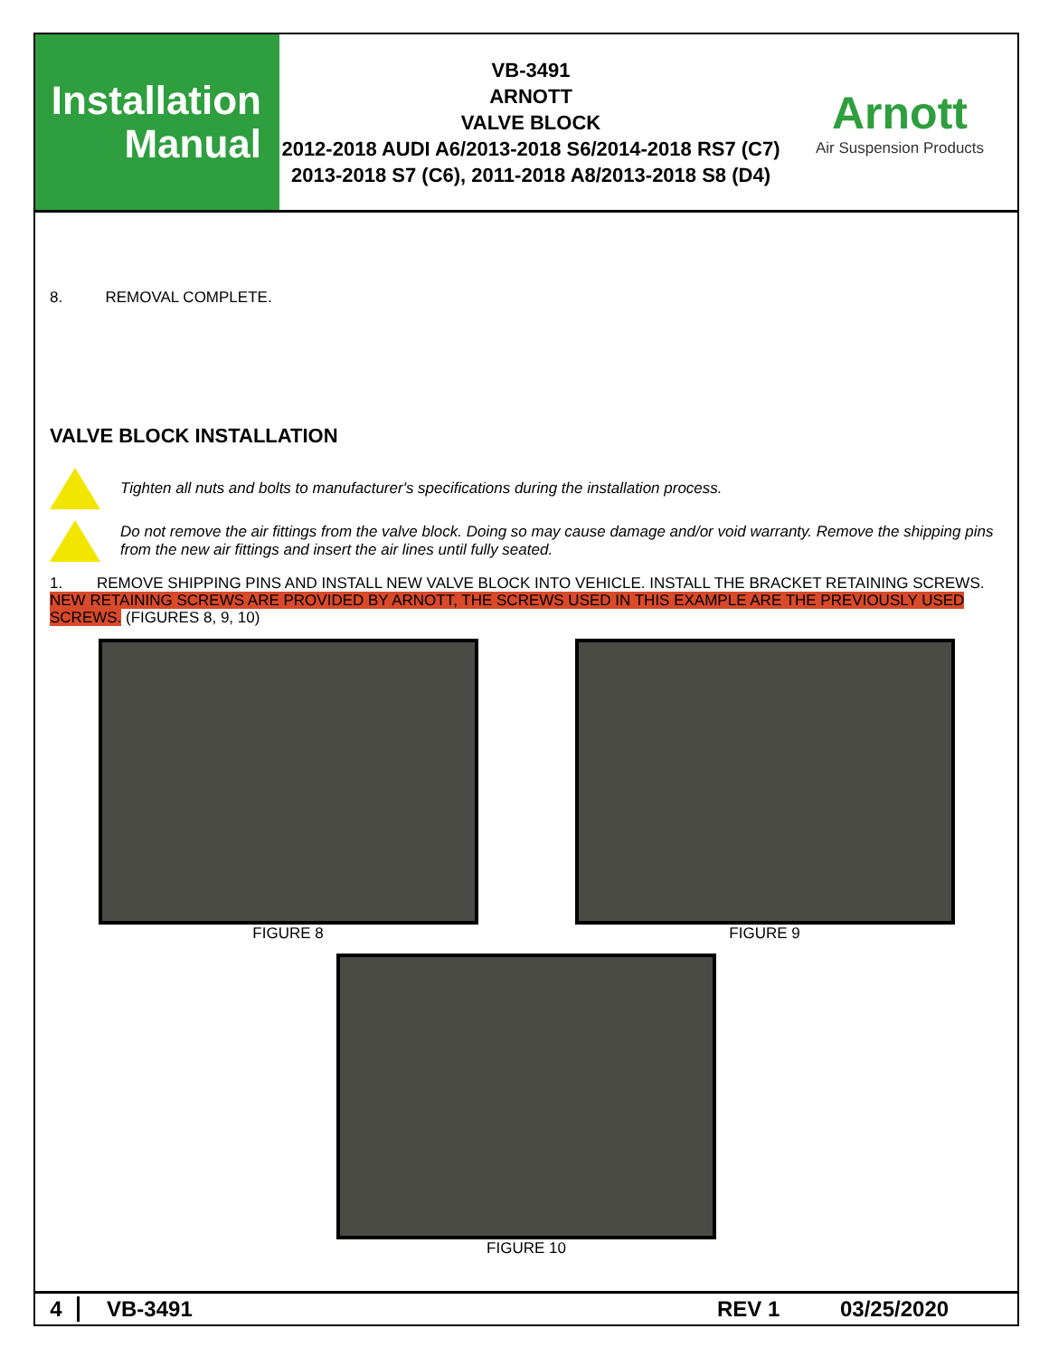Installation
Manual
VB-3491
ARNOTT
VALVE BLOCK
2012-2018 AUDI A6/2013-2018 S6/2014-2018 RS7 (C7)
2013-2018 S7 (C6), 2011-2018 A8/2013-2018 S8 (D4)
Arnott
Air Suspension Products
8. REMOVAL COMPLETE.
VALVE BLOCK INSTALLATION
Tighten all nuts and bolts to manufacturer's specifications during the installation process.
Do not remove the air fittings from the valve block. Doing so may cause damage and/or void warranty. Remove the shipping pins from the new air fittings and insert the air lines until fully seated.
1. REMOVE SHIPPING PINS AND INSTALL NEW VALVE BLOCK INTO VEHICLE. INSTALL THE BRACKET RETAINING SCREWS. NEW RETAINING SCREWS ARE PROVIDED BY ARNOTT, THE SCREWS USED IN THIS EXAMPLE ARE THE PREVIOUSLY USED SCREWS. (FIGURES 8, 9, 10)
FIGURE 8 FIGURE 9
FIGURE 10
4 VB-3491 REV 1 03/25/2020